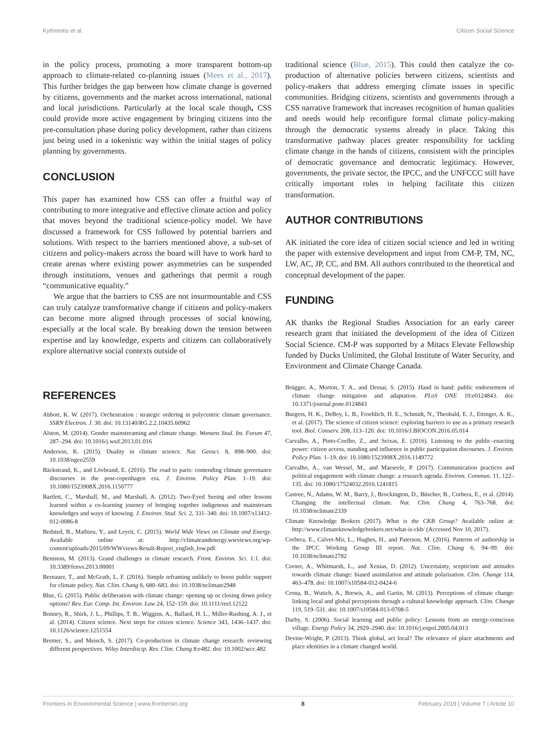Kythreotis et al. Citizen Social Science
in the policy process, promoting a more transparent bottom-up approach to climate-related co-planning issues (Mees et al., 2017). This further bridges the gap between how climate change is governed by citizens, governments and the market across international, national and local jurisdictions. Particularly at the local scale though, CSS could provide more active engagement by bringing citizens into the pre-consultation phase during policy development, rather than citizens just being used in a tokenistic way within the initial stages of policy planning by governments.
CONCLUSION
This paper has examined how CSS can offer a fruitful way of contributing to more integrative and effective climate action and policy that moves beyond the traditional science-policy model. We have discussed a framework for CSS followed by potential barriers and solutions. With respect to the barriers mentioned above, a sub-set of citizens and policy-makers across the board will have to work hard to create arenas where existing power asymmetries can be suspended through institutions, venues and gatherings that permit a rough “communicative equality.”
We argue that the barriers to CSS are not insurmountable and CSS can truly catalyze transformative change if citizens and policy-makers can become more aligned through processes of social knowing, especially at the local scale. By breaking down the tension between expertise and lay knowledge, experts and citizens can collaboratively explore alternative social contexts outside of
traditional science (Blue, 2015). This could then catalyze the co-production of alternative policies between citizens, scientists and policy-makers that address emerging climate issues in specific communities. Bridging citizens, scientists and governments through a CSS narrative framework that increases recognition of human qualities and needs would help reconfigure formal climate policy-making through the democratic systems already in place. Taking this transformative pathway places greater responsibility for tackling climate change in the hands of citizens, consistent with the principles of democratic governance and democratic legitimacy. However, governments, the private sector, the IPCC, and the UNFCCC still have critically important roles in helping facilitate this citizen transformation.
AUTHOR CONTRIBUTIONS
AK initiated the core idea of citizen social science and led in writing the paper with extensive development and input from CM-P, TM, NC, LW, AC, JP, CC, and BM. All authors contributed to the theoretical and conceptual development of the paper.
FUNDING
AK thanks the Regional Studies Association for an early career research grant that initiated the development of the idea of Citizen Social Science. CM-P was supported by a Mitacs Elevate Fellowship funded by Ducks Unlimited, the Global Institute of Water Security, and Environment and Climate Change Canada.
REFERENCES
Abbott, K. W. (2017). Orchestration : strategic ordering in polycentric climate governance. SSRN Electron. J. 30. doi: 10.13140/RG.2.2.10435.60962
Alston, M. (2014). Gender mainstreaming and climate change. Womens Stud. Int. Forum 47, 287–294. doi: 10.1016/j.wsif.2013.01.016
Anderson, K. (2015). Duality in climate science. Nat. Geosci. 8, 898–900. doi: 10.1038/ngeo2559
Bäckstrand, K., and Lövbrand, E. (2016). The road to paris: contending climate governance discourses in the post-copenhagen era. J. Environ. Policy Plan. 1–19. doi: 10.1080/1523908X.2016.1150777
Bartlett, C., Marshall, M., and Marshall, A. (2012). Two-Eyed Seeing and other lessons learned within a co-learning journey of bringing together indigenous and mainstream knowledges and ways of knowing. J. Environ. Stud. Sci. 2, 331–340. doi: 10.1007/s13412-012-0086-8
Bedsted, B., Mathieu, Y., and Leyrit, C. (2015). World Wide Views on Climate and Energy. Available online at: http://climateandenergy.wwviews.org/wp-content/uploads/2015/09/WWviews-Result-Report_english_low.pdf.
Beniston, M. (2013). Grand challenges in climate research. Front. Environ. Sci. 1:1. doi: 10.3389/fenvs.2013.00001
Bernauer, T., and McGrath, L. F. (2016). Simple reframing unlikely to boost public support for climate policy. Nat. Clim. Chang 6, 680–683. doi: 10.1038/nclimate2948
Blue, G. (2015). Public deliberation with climate change: opening up or closing down policy options? Rev. Eur. Comp. Int. Environ. Law 24, 152–159. doi: 10.1111/reel.12122
Bonney, R., Shirk, J. L., Phillips, T. B., Wiggins, A., Ballard, H. L., Miller-Rushing, A. J., et al. (2014). Citizen science. Next steps for citizen science. Science 343, 1436–1437. doi: 10.1126/science.1251554
Bremer, S., and Meisch, S. (2017). Co-production in climate change research: reviewing different perspectives. Wiley Interdiscip. Rev. Clim. Chang 8:e482. doi: 10.1002/wcc.482
Brügger, A., Morton, T. A., and Dessai, S. (2015). Hand in hand: public endorsement of climate change mitigation and adaptation. PLoS ONE 10:e0124843. doi: 10.1371/journal.pone.0124843
Burgess, H. K., DeBey, L. B., Froehlich, H. E., Schmidt, N., Theobald, E. J., Ettinger, A. K., et al. (2017). The science of citizen science: exploring barriers to use as a primary research tool. Biol. Conserv. 208, 113–120. doi: 10.1016/J.BIOCON.2016.05.014
Carvalho, A., Pinto-Coelho, Z., and Seixas, E. (2016). Listening to the public–enacting power: citizen access, standing and influence in public participation discourses. J. Environ. Policy Plan. 1–19. doi: 10.1080/1523908X.2016.1149772
Carvalho, A., van Wessel, M., and Maeseele, P. (2017). Communication practices and political engagement with climate change: a research agenda. Environ. Commun. 11, 122–135. doi: 10.1080/17524032.2016.1241815
Castree, N., Adams, W. M., Barry, J., Brockington, D., Büscher, B., Corbera, E., et al. (2014). Changing the intellectual climate. Nat. Clim. Chang 4, 763–768. doi: 10.1038/nclimate2339
Climate Knowledge Brokers (2017). What is the CKB Group? Available online at: http://www.climateknowledgebrokers.net/what-is-ckb/ (Accessed Nov 10, 2017).
Corbera, E., Calvet-Mir, L., Hughes, H., and Paterson, M. (2016). Patterns of authorship in the IPCC Working Group III report. Nat. Clim. Chang 6, 94–99. doi: 10.1038/nclimate2782
Corner, A., Whitmarsh, L., and Xenias, D. (2012). Uncertainty, scepticism and attitudes towards climate change: biased assimilation and attitude polarisation. Clim. Change 114, 463–478. doi: 10.1007/s10584-012-0424-6
Crona, B., Wutich, A., Brewis, A., and Gartin, M. (2013). Perceptions of climate change: linking local and global perceptions through a cultural knowledge approach. Clim. Change 119, 519–531. doi: 10.1007/s10584-013-0708-5
Darby, S. (2006). Social learning and public policy: Lessons from an energy-conscious village. Energy Policy 34, 2929–2940. doi: 10.1016/j.enpol.2005.04.013
Devine-Wright, P. (2013). Think global, act local? The relevance of place attachments and place identities in a climate changed world.
Frontiers in Environmental Science | www.frontiersin.org 8 February 2019 | Volume 7 | Article 10